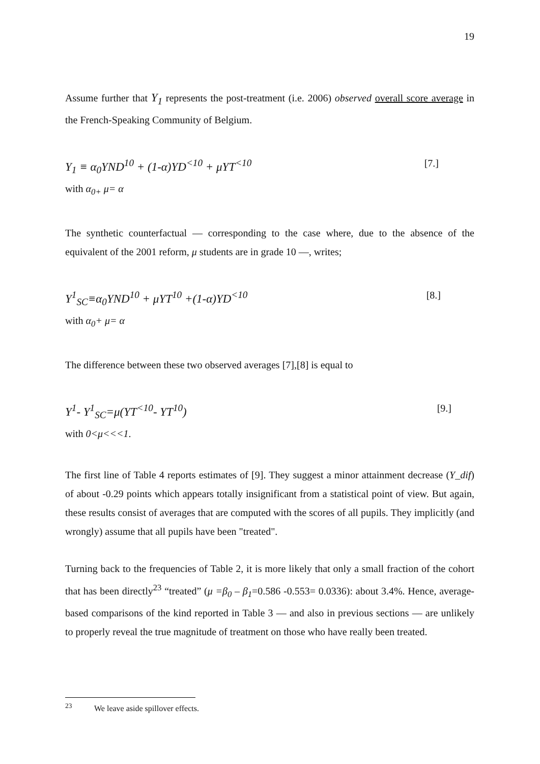19
Assume further that Y<sub>1</sub> represents the post-treatment (i.e. 2006) observed overall score average in the French-Speaking Community of Belgium.
Y<sub>1</sub> ≡ α<sub>0</sub>YND<sup>10</sup> + (1-α)YD<sup><10</sup> + μYT<sup><10</sup> [7.]
with α<sub>0+</sub> μ= α
The synthetic counterfactual — corresponding to the case where, due to the absence of the equivalent of the 2001 reform, μ students are in grade 10 —, writes;
Y<sup>1</sup><sub>SC</sub>≡α<sub>0</sub>YND<sup>10</sup> + μYT<sup>10</sup> +(1-α)YD<sup><10</sup> [8.]
with α<sub>0</sub>+ μ= α
The difference between these two observed averages [7],[8] is equal to
Y<sup>1</sup>- Y<sup>1</sup><sub>SC</sub>=μ(YT<sup><10</sup>- YT<sup>10</sup>) [9.]
with 0<μ<<<1.
The first line of Table 4 reports estimates of [9]. They suggest a minor attainment decrease (Y_dif) of about -0.29 points which appears totally insignificant from a statistical point of view. But again, these results consist of averages that are computed with the scores of all pupils. They implicitly (and wrongly) assume that all pupils have been "treated".
Turning back to the frequencies of Table 2, it is more likely that only a small fraction of the cohort that has been directly<sup>23</sup> “treated” (μ =β<sub>0</sub> – β<sub>1</sub>=0.586 -0.553= 0.0336): about 3.4%. Hence, average-based comparisons of the kind reported in Table 3 — and also in previous sections — are unlikely to properly reveal the true magnitude of treatment on those who have really been treated.
<sup>23</sup> We leave aside spillover effects.